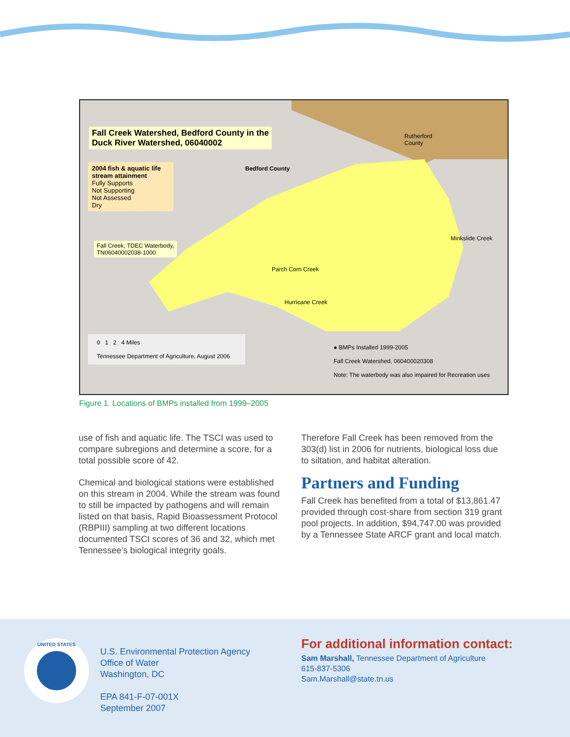Fall Creek Watershed, Bedford County in the
Duck River Watershed, 06040002
2004 fish & aquatic life stream attainment
Fully Supports
Not Supporting
Not Assessed
Dry
Rutherford
County
Bedford County
Fall Creek, TDEC Waterbody,
TN06040002038-1000
Minkslide Creek
Parch Corn Creek
Hurricane Creek
0 1 2 4 Miles
Tennessee Department of Agriculture, August 2006
● BMPs Installed 1999-2005
Fall Creek Watershed, 060400020308
Note: The waterbody was also impaired for Recreation uses
Figure 1. Locations of BMPs installed from 1999–2005
use of fish and aquatic life. The TSCI was used to compare subregions and determine a score, for a total possible score of 42.
Chemical and biological stations were established on this stream in 2004. While the stream was found to still be impacted by pathogens and will remain listed on that basis, Rapid Bioassessment Protocol (RBPIII) sampling at two different locations documented TSCI scores of 36 and 32, which met Tennessee’s biological integrity goals.
Therefore Fall Creek has been removed from the 303(d) list in 2006 for nutrients, biological loss due to siltation, and habitat alteration.
Partners and Funding
Fall Creek has benefited from a total of $13,861.47 provided through cost-share from section 319 grant pool projects. In addition, $94,747.00 was provided by a Tennessee State ARCF grant and local match.
UNITED STATES
U.S. Environmental Protection Agency
Office of Water
Washington, DC
EPA 841-F-07-001X
September 2007
For additional information contact:
Sam Marshall, Tennessee Department of Agriculture
615-837-5306
Sam.Marshall@state.tn.us